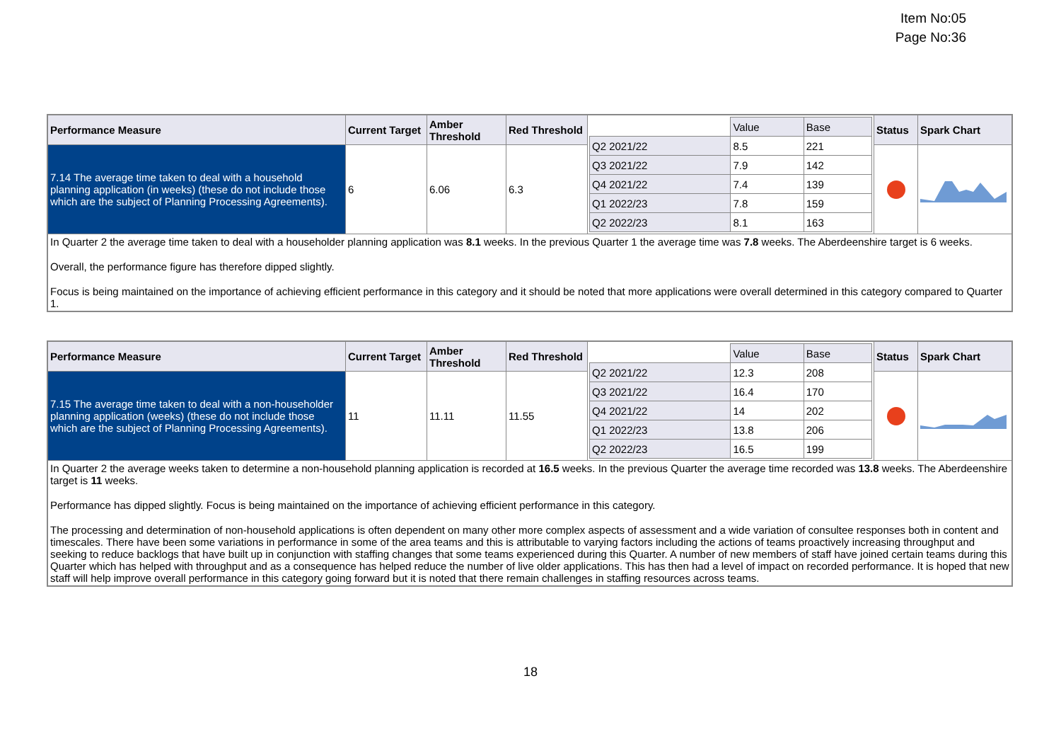Item No:05
Page No:36
| Performance Measure | Current Target | Amber Threshold | Red Threshold | / / Value / Base / / Q2 2021/22 / 8.5 / 221 / / Q3 2021/22 / 7.9 / 142 / / Q4 2021/22 / 7.4 / 139 / / Q1 2022/23 / 7.8 / 159 / / Q2 2022/23 / 8.1 / 163 / | Status | Spark Chart |
| 7.14 The average time taken to deal with a household planning application (in weeks) (these do not include those which are the subject of Planning Processing Agreements). | 6 | 6.06 | 6.3 | | | |
| In Quarter 2 the average time taken to deal with a householder planning application was 8.1 weeks. In the previous Quarter 1 the average time was 7.8 weeks. The Aberdeenshire target is 6 weeks. Overall, the performance figure has therefore dipped slightly. Focus is being maintained on the importance of achieving efficient performance in this category and it should be noted that more applications were overall determined in this category compared to Quarter 1. | | | | | | |
| Performance Measure | Current Target | Amber Threshold | Red Threshold | / / Value / Base / / Q2 2021/22 / 12.3 / 208 / / Q3 2021/22 / 16.4 / 170 / / Q4 2021/22 / 14 / 202 / / Q1 2022/23 / 13.8 / 206 / / Q2 2022/23 / 16.5 / 199 / | Status | Spark Chart |
| 7.15 The average time taken to deal with a non-householder planning application (weeks) (these do not include those which are the subject of Planning Processing Agreements). | 11 | 11.11 | 11.55 | | | |
| In Quarter 2 the average weeks taken to determine a non-household planning application is recorded at 16.5 weeks. In the previous Quarter the average time recorded was 13.8 weeks. The Aberdeenshire target is 11 weeks. Performance has dipped slightly. Focus is being maintained on the importance of achieving efficient performance in this category. The processing and determination of non-household applications is often dependent on many other more complex aspects of assessment and a wide variation of consultee responses both in content and timescales. There have been some variations in performance in some of the area teams and this is attributable to varying factors including the actions of teams proactively increasing throughput and seeking to reduce backlogs that have built up in conjunction with staffing changes that some teams experienced during this Quarter. A number of new members of staff have joined certain teams during this Quarter which has helped with throughput and as a consequence has helped reduce the number of live older applications. This has then had a level of impact on recorded performance. It is hoped that new staff will help improve overall performance in this category going forward but it is noted that there remain challenges in staffing resources across teams. | | | | | | |
18